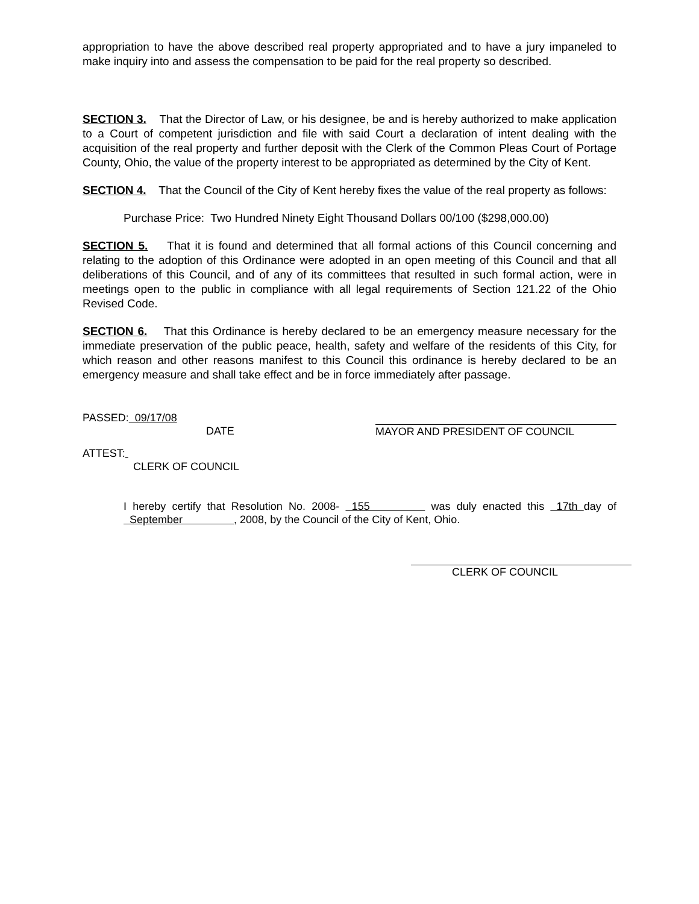appropriation to have the above described real property appropriated and to have a jury impaneled to make inquiry into and assess the compensation to be paid for the real property so described.
SECTION 3. That the Director of Law, or his designee, be and is hereby authorized to make application to a Court of competent jurisdiction and file with said Court a declaration of intent dealing with the acquisition of the real property and further deposit with the Clerk of the Common Pleas Court of Portage County, Ohio, the value of the property interest to be appropriated as determined by the City of Kent.
SECTION 4. That the Council of the City of Kent hereby fixes the value of the real property as follows:
Purchase Price: Two Hundred Ninety Eight Thousand Dollars 00/100 ($298,000.00)
SECTION 5. That it is found and determined that all formal actions of this Council concerning and relating to the adoption of this Ordinance were adopted in an open meeting of this Council and that all deliberations of this Council, and of any of its committees that resulted in such formal action, were in meetings open to the public in compliance with all legal requirements of Section 121.22 of the Ohio Revised Code.
SECTION 6. That this Ordinance is hereby declared to be an emergency measure necessary for the immediate preservation of the public peace, health, safety and welfare of the residents of this City, for which reason and other reasons manifest to this Council this ordinance is hereby declared to be an emergency measure and shall take effect and be in force immediately after passage.
PASSED: 09/17/08
DATE
MAYOR AND PRESIDENT OF COUNCIL
ATTEST:
CLERK OF COUNCIL
I hereby certify that Resolution No. 2008- 155 was duly enacted this 17th day of September , 2008, by the Council of the City of Kent, Ohio.
CLERK OF COUNCIL